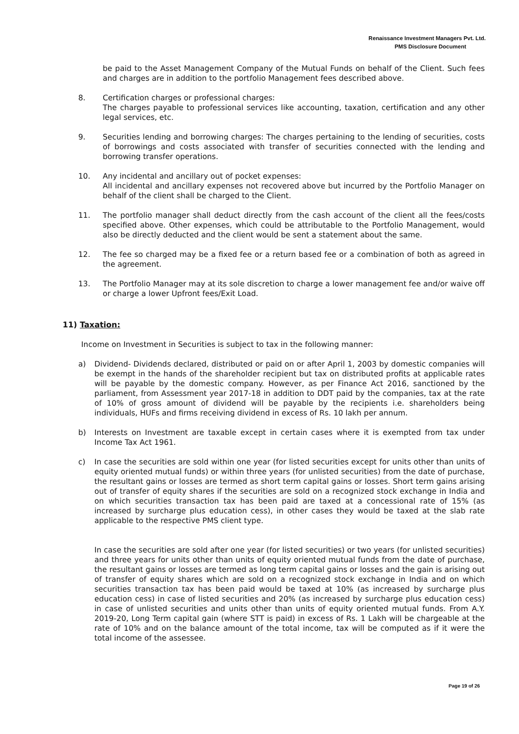Renaissance Investment Managers Pvt. Ltd.
PMS Disclosure Document
be paid to the Asset Management Company of the Mutual Funds on behalf of the Client. Such fees and charges are in addition to the portfolio Management fees described above.
8. Certification charges or professional charges:
The charges payable to professional services like accounting, taxation, certification and any other legal services, etc.
9. Securities lending and borrowing charges: The charges pertaining to the lending of securities, costs of borrowings and costs associated with transfer of securities connected with the lending and borrowing transfer operations.
10. Any incidental and ancillary out of pocket expenses:
All incidental and ancillary expenses not recovered above but incurred by the Portfolio Manager on behalf of the client shall be charged to the Client.
11. The portfolio manager shall deduct directly from the cash account of the client all the fees/costs specified above. Other expenses, which could be attributable to the Portfolio Management, would also be directly deducted and the client would be sent a statement about the same.
12. The fee so charged may be a fixed fee or a return based fee or a combination of both as agreed in the agreement.
13. The Portfolio Manager may at its sole discretion to charge a lower management fee and/or waive off or charge a lower Upfront fees/Exit Load.
11) Taxation:
Income on Investment in Securities is subject to tax in the following manner:
a) Dividend- Dividends declared, distributed or paid on or after April 1, 2003 by domestic companies will be exempt in the hands of the shareholder recipient but tax on distributed profits at applicable rates will be payable by the domestic company. However, as per Finance Act 2016, sanctioned by the parliament, from Assessment year 2017-18 in addition to DDT paid by the companies, tax at the rate of 10% of gross amount of dividend will be payable by the recipients i.e. shareholders being individuals, HUFs and firms receiving dividend in excess of Rs. 10 lakh per annum.
b) Interests on Investment are taxable except in certain cases where it is exempted from tax under Income Tax Act 1961.
c) In case the securities are sold within one year (for listed securities except for units other than units of equity oriented mutual funds) or within three years (for unlisted securities) from the date of purchase, the resultant gains or losses are termed as short term capital gains or losses. Short term gains arising out of transfer of equity shares if the securities are sold on a recognized stock exchange in India and on which securities transaction tax has been paid are taxed at a concessional rate of 15% (as increased by surcharge plus education cess), in other cases they would be taxed at the slab rate applicable to the respective PMS client type.
In case the securities are sold after one year (for listed securities) or two years (for unlisted securities) and three years for units other than units of equity oriented mutual funds from the date of purchase, the resultant gains or losses are termed as long term capital gains or losses and the gain is arising out of transfer of equity shares which are sold on a recognized stock exchange in India and on which securities transaction tax has been paid would be taxed at 10% (as increased by surcharge plus education cess) in case of listed securities and 20% (as increased by surcharge plus education cess) in case of unlisted securities and units other than units of equity oriented mutual funds. From A.Y. 2019-20, Long Term capital gain (where STT is paid) in excess of Rs. 1 Lakh will be chargeable at the rate of 10% and on the balance amount of the total income, tax will be computed as if it were the total income of the assessee.
Page 19 of 26